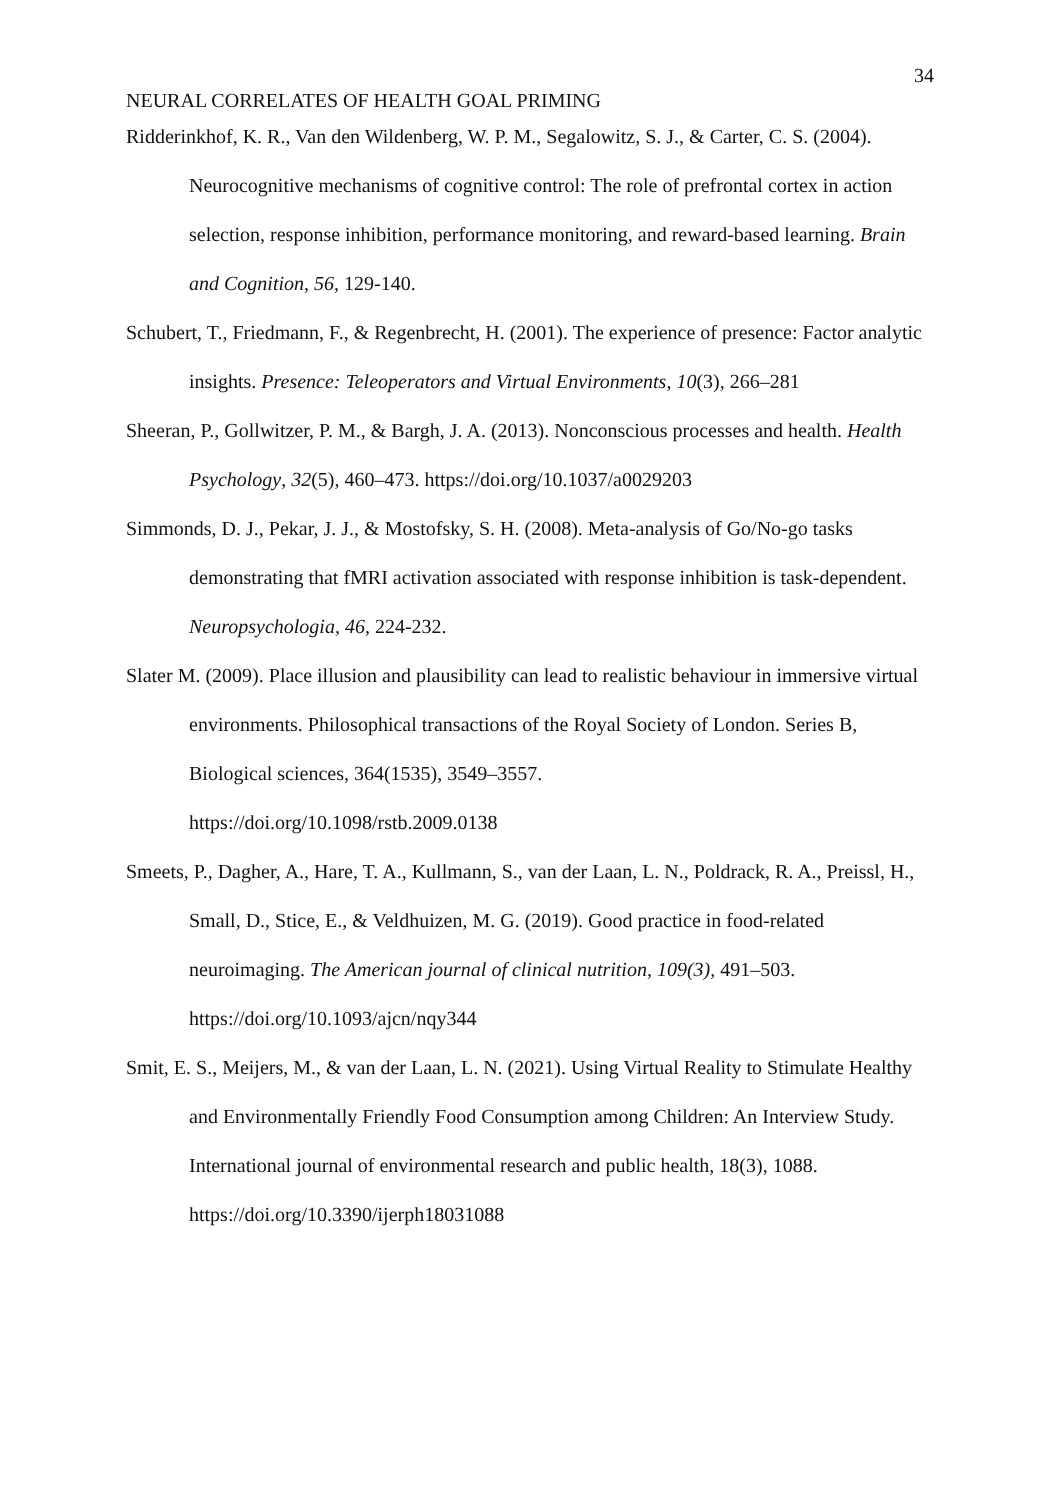34
NEURAL CORRELATES OF HEALTH GOAL PRIMING
Ridderinkhof, K. R., Van den Wildenberg, W. P. M., Segalowitz, S. J., & Carter, C. S. (2004). Neurocognitive mechanisms of cognitive control: The role of prefrontal cortex in action selection, response inhibition, performance monitoring, and reward-based learning. Brain and Cognition, 56, 129-140.
Schubert, T., Friedmann, F., & Regenbrecht, H. (2001). The experience of presence: Factor analytic insights. Presence: Teleoperators and Virtual Environments, 10(3), 266–281
Sheeran, P., Gollwitzer, P. M., & Bargh, J. A. (2013). Nonconscious processes and health. Health Psychology, 32(5), 460–473. https://doi.org/10.1037/a0029203
Simmonds, D. J., Pekar, J. J., & Mostofsky, S. H. (2008). Meta-analysis of Go/No-go tasks demonstrating that fMRI activation associated with response inhibition is task-dependent. Neuropsychologia, 46, 224-232.
Slater M. (2009). Place illusion and plausibility can lead to realistic behaviour in immersive virtual environments. Philosophical transactions of the Royal Society of London. Series B, Biological sciences, 364(1535), 3549–3557.
https://doi.org/10.1098/rstb.2009.0138
Smeets, P., Dagher, A., Hare, T. A., Kullmann, S., van der Laan, L. N., Poldrack, R. A., Preissl, H., Small, D., Stice, E., & Veldhuizen, M. G. (2019). Good practice in food-related neuroimaging. The American journal of clinical nutrition, 109(3), 491–503. https://doi.org/10.1093/ajcn/nqy344
Smit, E. S., Meijers, M., & van der Laan, L. N. (2021). Using Virtual Reality to Stimulate Healthy and Environmentally Friendly Food Consumption among Children: An Interview Study. International journal of environmental research and public health, 18(3), 1088. https://doi.org/10.3390/ijerph18031088